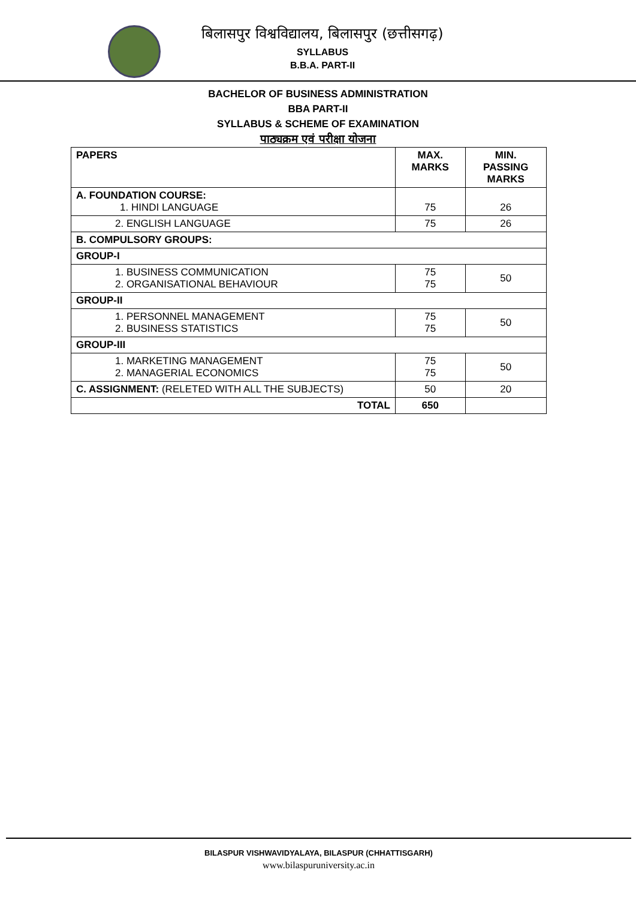बिलासपुर विश्वविद्यालय, बिलासपुर (छत्तीसगढ़)
SYLLABUS
B.B.A. PART-II
BACHELOR OF BUSINESS ADMINISTRATION
BBA PART-II
SYLLABUS & SCHEME OF EXAMINATION
पाठ्यक्रम एवं परीक्षा योजना
| PAPERS | MAX. MARKS | MIN. PASSING MARKS |
| --- | --- | --- |
| A. FOUNDATION COURSE: 1. HINDI LANGUAGE | 75 | 26 |
| 2. ENGLISH LANGUAGE | 75 | 26 |
| B. COMPULSORY GROUPS: | | |
| GROUP-I | | |
| 1. BUSINESS COMMUNICATION 2. ORGANISATIONAL BEHAVIOUR | 75 75 | 50 |
| GROUP-II | | |
| 1. PERSONNEL MANAGEMENT 2. BUSINESS STATISTICS | 75 75 | 50 |
| GROUP-III | | |
| 1. MARKETING MANAGEMENT 2. MANAGERIAL ECONOMICS | 75 75 | 50 |
| C. ASSIGNMENT: (RELETED WITH ALL THE SUBJECTS) | 50 | 20 |
| TOTAL | 650 | |
BILASPUR VISHWAVIDYALAYA, BILASPUR (CHHATTISGARH)
www.bilaspuruniversity.ac.in